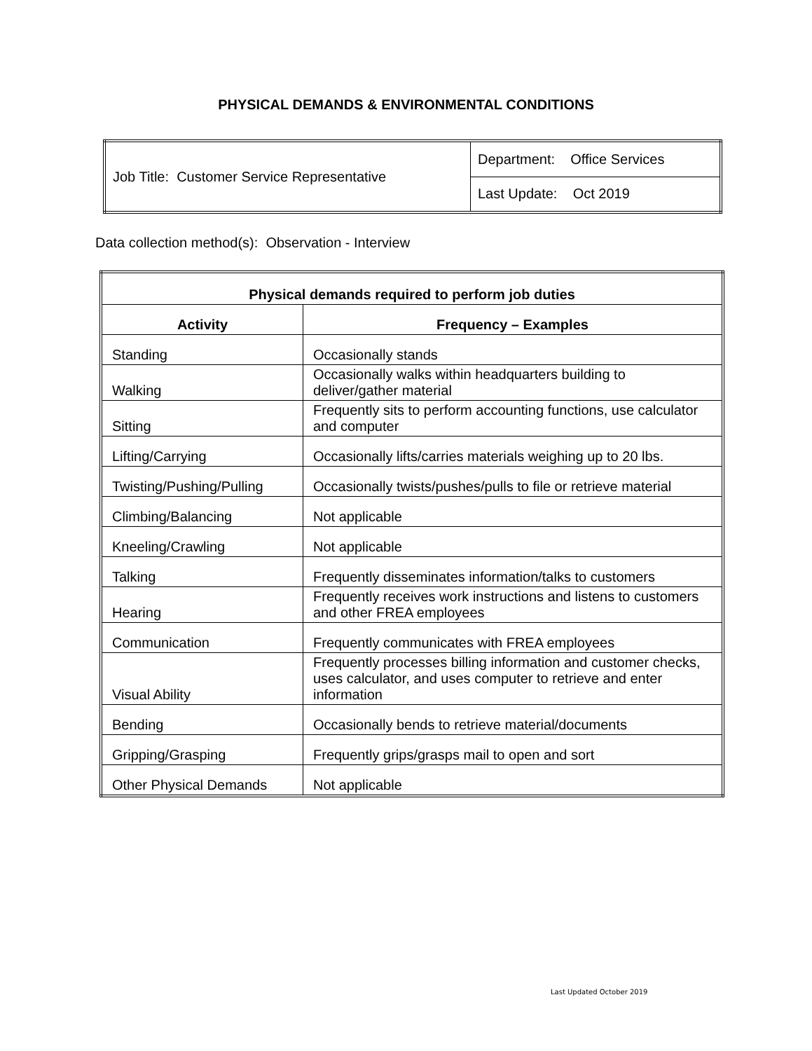PHYSICAL DEMANDS & ENVIRONMENTAL CONDITIONS
| Job Title: Customer Service Representative | Department: Office Services |
| | Last Update: Oct 2019 |
Data collection method(s): Observation - Interview
| Physical demands required to perform job duties | |
| --- | --- |
| Activity | Frequency – Examples |
| Standing | Occasionally stands |
| Walking | Occasionally walks within headquarters building to deliver/gather material |
| Sitting | Frequently sits to perform accounting functions, use calculator and computer |
| Lifting/Carrying | Occasionally lifts/carries materials weighing up to 20 lbs. |
| Twisting/Pushing/Pulling | Occasionally twists/pushes/pulls to file or retrieve material |
| Climbing/Balancing | Not applicable |
| Kneeling/Crawling | Not applicable |
| Talking | Frequently disseminates information/talks to customers |
| Hearing | Frequently receives work instructions and listens to customers and other FREA employees |
| Communication | Frequently communicates with FREA employees |
| Visual Ability | Frequently processes billing information and customer checks, uses calculator, and uses computer to retrieve and enter information |
| Bending | Occasionally bends to retrieve material/documents |
| Gripping/Grasping | Frequently grips/grasps mail to open and sort |
| Other Physical Demands | Not applicable |
Last Updated October 2019